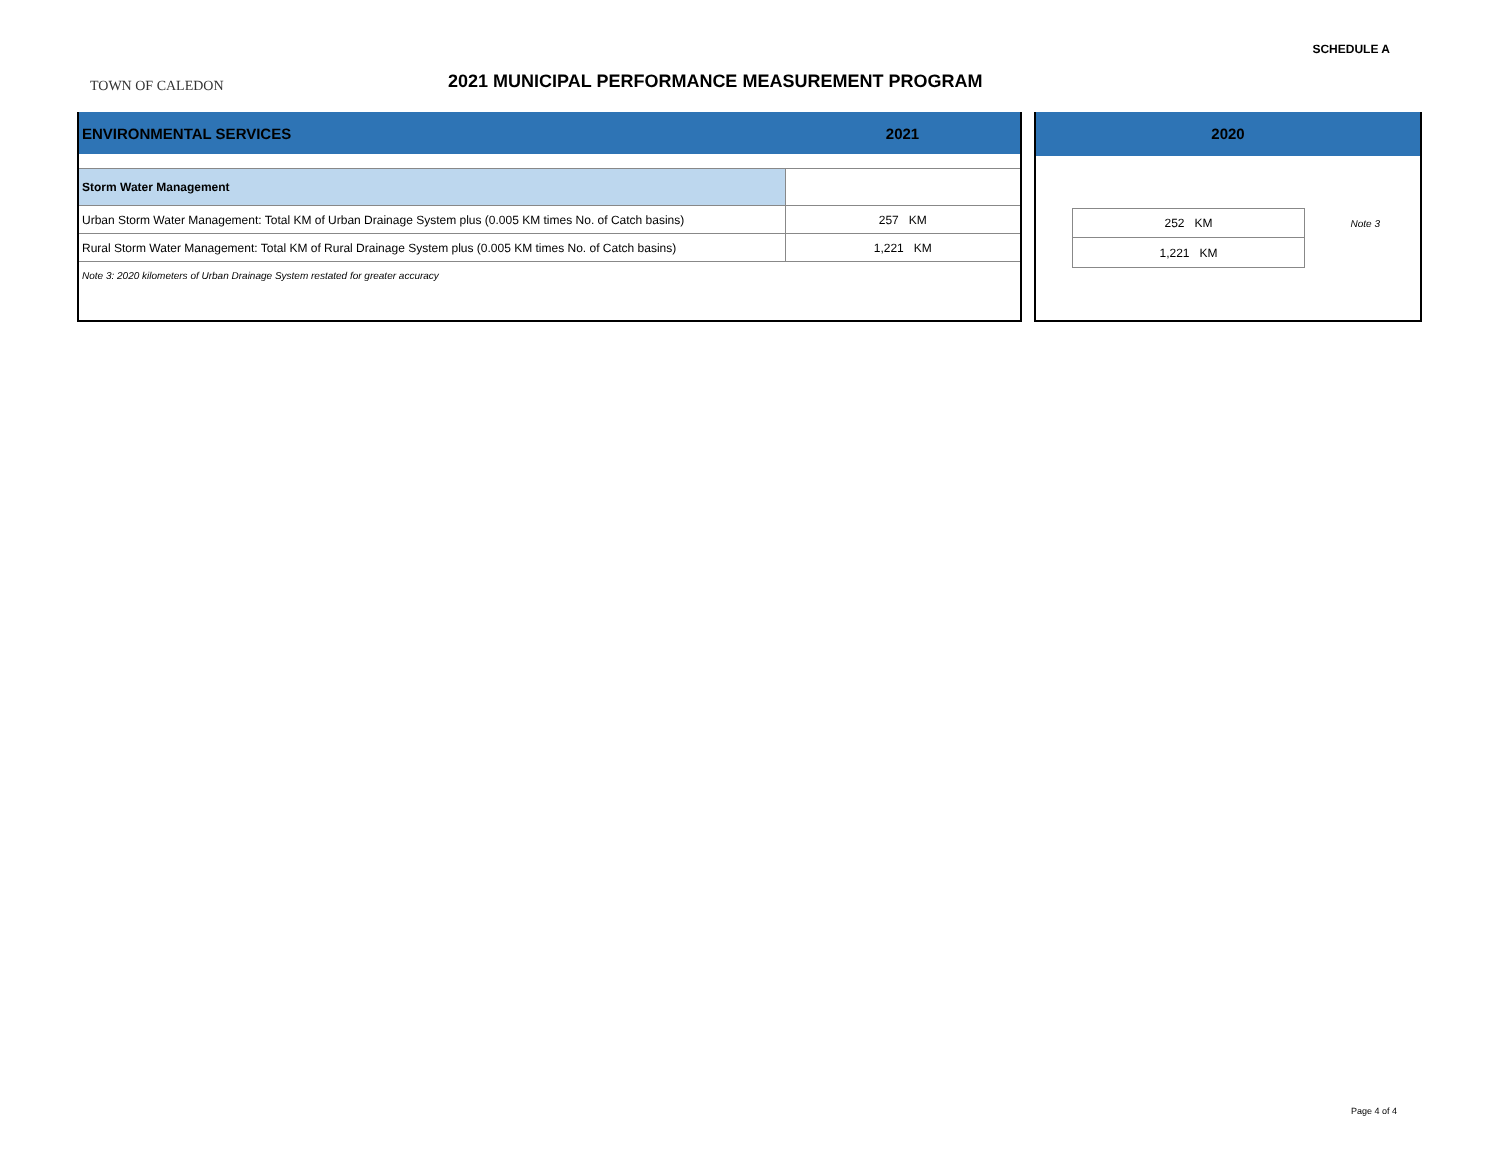SCHEDULE A
TOWN OF CALEDON
2021 MUNICIPAL PERFORMANCE MEASUREMENT PROGRAM
| ENVIRONMENTAL SERVICES | 2021 |
| Storm Water Management | |
| Urban Storm Water Management: Total KM of Urban Drainage System plus (0.005 KM times No. of Catch basins) | 257 KM |
| Rural Storm Water Management: Total KM of Rural Drainage System plus (0.005 KM times No. of Catch basins) | 1,221 KM |
| Note 3: 2020 kilometers of Urban Drainage System restated for greater accuracy | |
| 2020 | | |
| | 252 KM | Note 3 |
| | 1,221 KM | |
Page 4 of 4